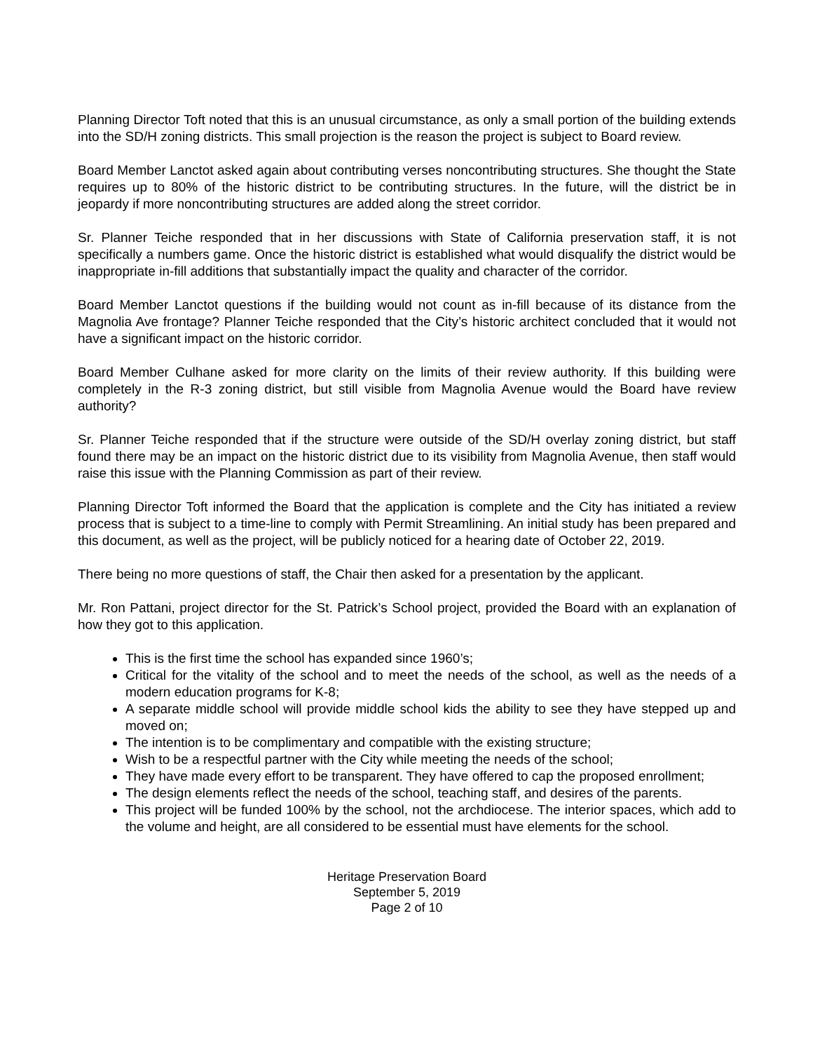Planning Director Toft noted that this is an unusual circumstance, as only a small portion of the building extends into the SD/H zoning districts. This small projection is the reason the project is subject to Board review.
Board Member Lanctot asked again about contributing verses noncontributing structures. She thought the State requires up to 80% of the historic district to be contributing structures. In the future, will the district be in jeopardy if more noncontributing structures are added along the street corridor.
Sr. Planner Teiche responded that in her discussions with State of California preservation staff, it is not specifically a numbers game. Once the historic district is established what would disqualify the district would be inappropriate in-fill additions that substantially impact the quality and character of the corridor.
Board Member Lanctot questions if the building would not count as in-fill because of its distance from the Magnolia Ave frontage? Planner Teiche responded that the City’s historic architect concluded that it would not have a significant impact on the historic corridor.
Board Member Culhane asked for more clarity on the limits of their review authority. If this building were completely in the R-3 zoning district, but still visible from Magnolia Avenue would the Board have review authority?
Sr. Planner Teiche responded that if the structure were outside of the SD/H overlay zoning district, but staff found there may be an impact on the historic district due to its visibility from Magnolia Avenue, then staff would raise this issue with the Planning Commission as part of their review.
Planning Director Toft informed the Board that the application is complete and the City has initiated a review process that is subject to a time-line to comply with Permit Streamlining. An initial study has been prepared and this document, as well as the project, will be publicly noticed for a hearing date of October 22, 2019.
There being no more questions of staff, the Chair then asked for a presentation by the applicant.
Mr. Ron Pattani, project director for the St. Patrick’s School project, provided the Board with an explanation of how they got to this application.
This is the first time the school has expanded since 1960’s;
Critical for the vitality of the school and to meet the needs of the school, as well as the needs of a modern education programs for K-8;
A separate middle school will provide middle school kids the ability to see they have stepped up and moved on;
The intention is to be complimentary and compatible with the existing structure;
Wish to be a respectful partner with the City while meeting the needs of the school;
They have made every effort to be transparent. They have offered to cap the proposed enrollment;
The design elements reflect the needs of the school, teaching staff, and desires of the parents.
This project will be funded 100% by the school, not the archdiocese. The interior spaces, which add to the volume and height, are all considered to be essential must have elements for the school.
Heritage Preservation Board
September 5, 2019
Page 2 of 10